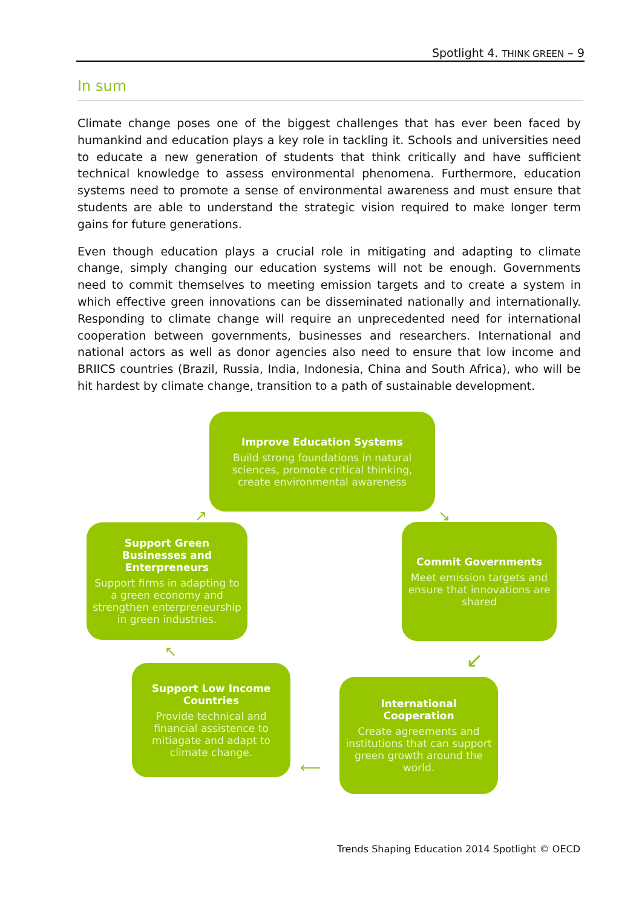Spotlight 4. THINK GREEN – 9
In sum
Climate change poses one of the biggest challenges that has ever been faced by humankind and education plays a key role in tackling it. Schools and universities need to educate a new generation of students that think critically and have sufficient technical knowledge to assess environmental phenomena. Furthermore, education systems need to promote a sense of environmental awareness and must ensure that students are able to understand the strategic vision required to make longer term gains for future generations.
Even though education plays a crucial role in mitigating and adapting to climate change, simply changing our education systems will not be enough. Governments need to commit themselves to meeting emission targets and to create a system in which effective green innovations can be disseminated nationally and internationally. Responding to climate change will require an unprecedented need for international cooperation between governments, businesses and researchers. International and national actors as well as donor agencies also need to ensure that low income and BRIICS countries (Brazil, Russia, India, Indonesia, China and South Africa), who will be hit hardest by climate change, transition to a path of sustainable development.
Improve Education Systems
Build strong foundations in natural sciences, promote critical thinking, create environmental awareness
↘
Commit Governments
Meet emission targets and ensure that innovations are shared
↙
International Cooperation
Create agreements and institutions that can support green growth around the world.
⟵
Support Low Income Countries
Provide technical and financial assistence to mitiagate and adapt to climate change.
↖
Support Green Businesses and Enterpreneurs
Support firms in adapting to a green economy and strengthen enterpreneurship in green industries.
↗
Trends Shaping Education 2014 Spotlight © OECD